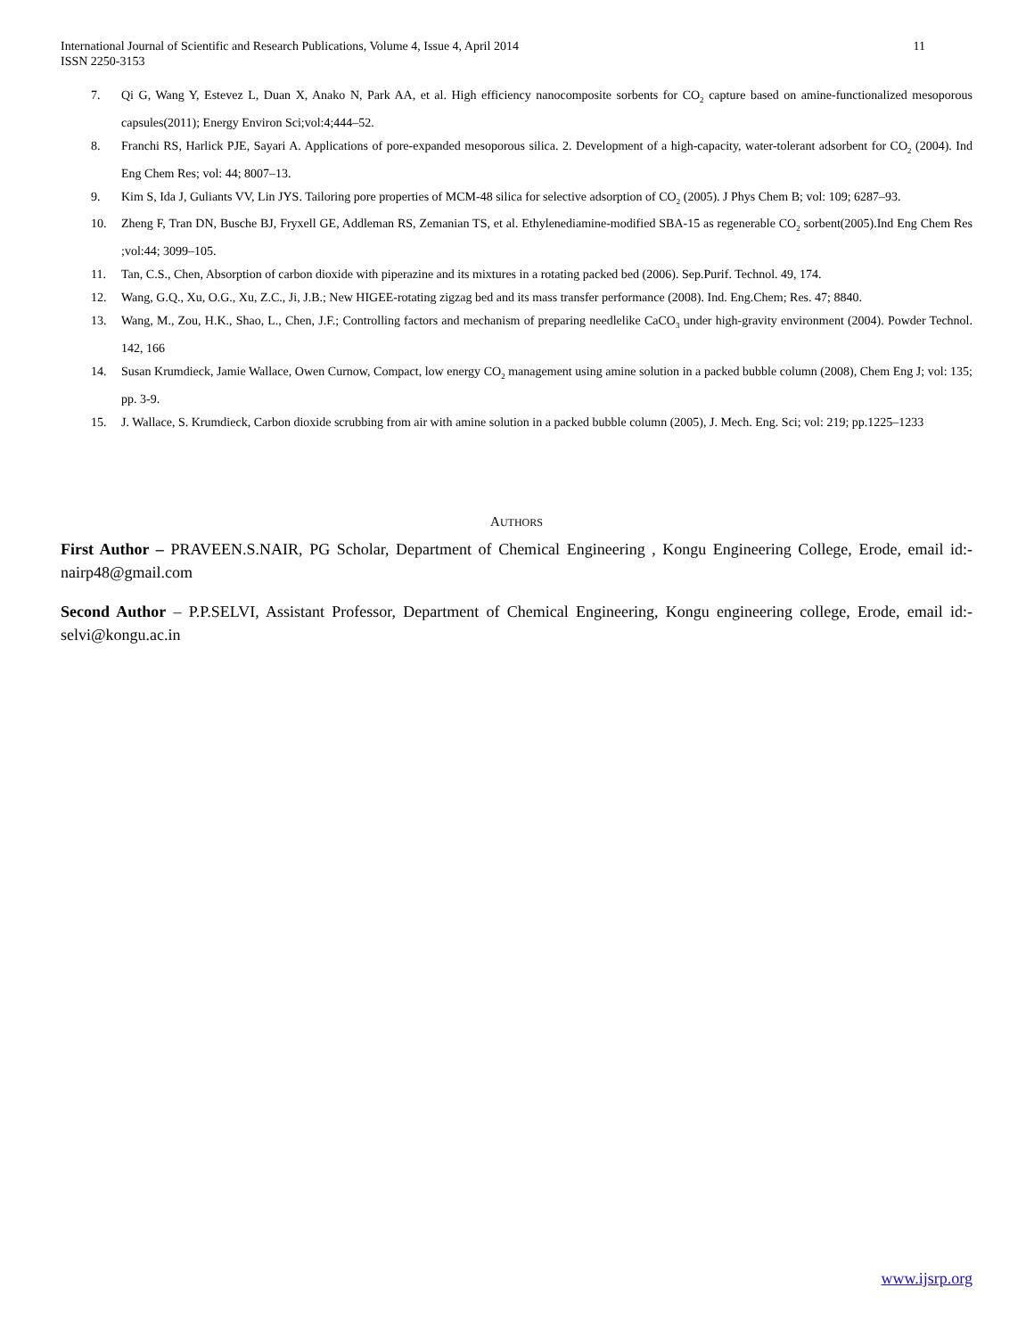International Journal of Scientific and Research Publications, Volume 4, Issue 4, April 2014
ISSN 2250-3153
11
7. Qi G, Wang Y, Estevez L, Duan X, Anako N, Park AA, et al. High efficiency nanocomposite sorbents for CO<sub>2</sub> capture based on amine-functionalized mesoporous capsules(2011); Energy Environ Sci;vol:4;444–52.
8. Franchi RS, Harlick PJE, Sayari A. Applications of pore-expanded mesoporous silica. 2. Development of a high-capacity, water-tolerant adsorbent for CO<sub>2</sub> (2004). Ind Eng Chem Res; vol: 44; 8007–13.
9. Kim S, Ida J, Guliants VV, Lin JYS. Tailoring pore properties of MCM-48 silica for selective adsorption of CO<sub>2</sub> (2005). J Phys Chem B; vol: 109; 6287–93.
10. Zheng F, Tran DN, Busche BJ, Fryxell GE, Addleman RS, Zemanian TS, et al. Ethylenediamine-modified SBA-15 as regenerable CO<sub>2</sub> sorbent(2005).Ind Eng Chem Res ;vol:44; 3099–105.
11. Tan, C.S., Chen, Absorption of carbon dioxide with piperazine and its mixtures in a rotating packed bed (2006). Sep.Purif. Technol. 49, 174.
12. Wang, G.Q., Xu, O.G., Xu, Z.C., Ji, J.B.; New HIGEE-rotating zigzag bed and its mass transfer performance (2008). Ind. Eng.Chem; Res. 47; 8840.
13. Wang, M., Zou, H.K., Shao, L., Chen, J.F.; Controlling factors and mechanism of preparing needlelike CaCO<sub>3</sub> under high-gravity environment (2004). Powder Technol. 142, 166
14. Susan Krumdieck, Jamie Wallace, Owen Curnow, Compact, low energy CO<sub>2</sub> management using amine solution in a packed bubble column (2008), Chem Eng J; vol: 135; pp. 3-9.
15. J. Wallace, S. Krumdieck, Carbon dioxide scrubbing from air with amine solution in a packed bubble column (2005), J. Mech. Eng. Sci; vol: 219; pp.1225–1233
AUTHORS
First Author – PRAVEEN.S.NAIR, PG Scholar, Department of Chemical Engineering , Kongu Engineering College, Erode, email id:- nairp48@gmail.com
Second Author – P.P.SELVI, Assistant Professor, Department of Chemical Engineering, Kongu engineering college, Erode, email id:- selvi@kongu.ac.in
www.ijsrp.org